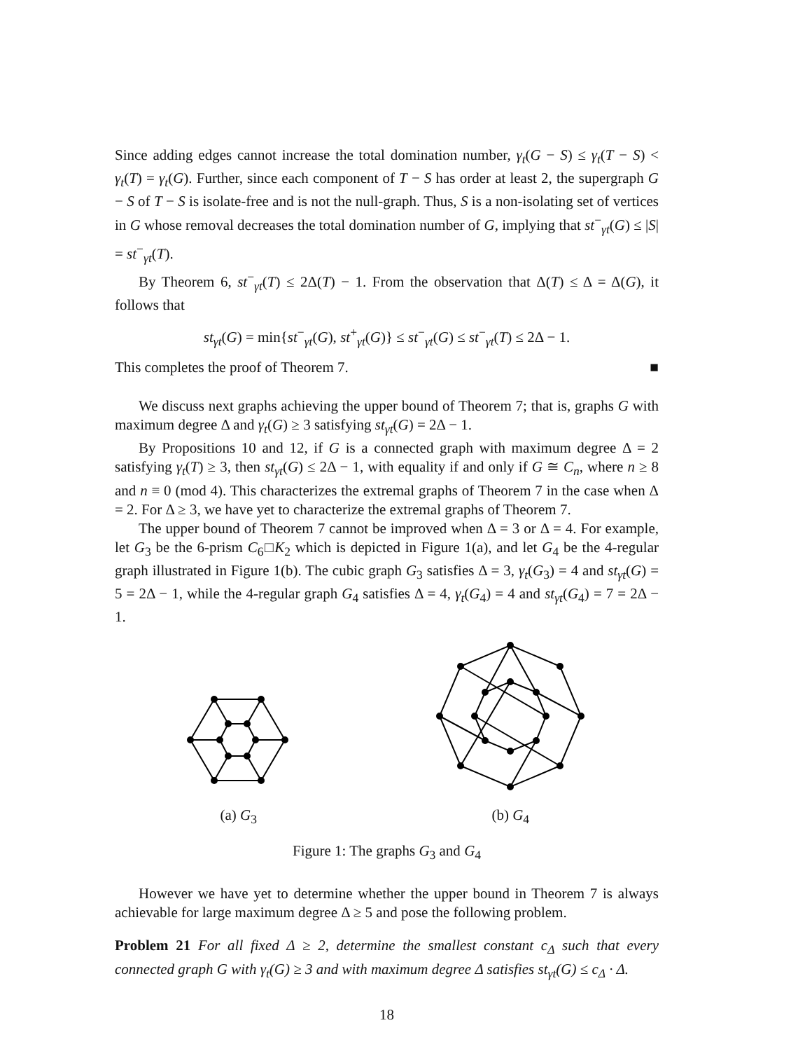Since adding edges cannot increase the total domination number, γ<sub>t</sub>(G − S) ≤ γ<sub>t</sub>(T − S) < γ<sub>t</sub>(T) = γ<sub>t</sub>(G). Further, since each component of T − S has order at least 2, the supergraph G − S of T − S is isolate-free and is not the null-graph. Thus, S is a non-isolating set of vertices in G whose removal decreases the total domination number of G, implying that st<sup>−</sup><sub>γt</sub>(G) ≤ |S| = st<sup>−</sup><sub>γt</sub>(T).
By Theorem 6, st<sup>−</sup><sub>γt</sub>(T) ≤ 2Δ(T) − 1. From the observation that Δ(T) ≤ Δ = Δ(G), it follows that
st<sub>γt</sub>(G) = min{st<sup>−</sup><sub>γt</sub>(G), st<sup>+</sup><sub>γt</sub>(G)} ≤ st<sup>−</sup><sub>γt</sub>(G) ≤ st<sup>−</sup><sub>γt</sub>(T) ≤ 2Δ − 1.
This completes the proof of Theorem 7. ■
We discuss next graphs achieving the upper bound of Theorem 7; that is, graphs G with maximum degree Δ and γ<sub>t</sub>(G) ≥ 3 satisfying st<sub>γt</sub>(G) = 2Δ − 1.
By Propositions 10 and 12, if G is a connected graph with maximum degree Δ = 2 satisfying γ<sub>t</sub>(T) ≥ 3, then st<sub>γt</sub>(G) ≤ 2Δ − 1, with equality if and only if G ≅ C<sub>n</sub>, where n ≥ 8 and n ≡ 0 (mod 4). This characterizes the extremal graphs of Theorem 7 in the case when Δ = 2. For Δ ≥ 3, we have yet to characterize the extremal graphs of Theorem 7.
The upper bound of Theorem 7 cannot be improved when Δ = 3 or Δ = 4. For example, let G<sub>3</sub> be the 6-prism C<sub>6</sub>□K<sub>2</sub> which is depicted in Figure 1(a), and let G<sub>4</sub> be the 4-regular graph illustrated in Figure 1(b). The cubic graph G<sub>3</sub> satisfies Δ = 3, γ<sub>t</sub>(G<sub>3</sub>) = 4 and st<sub>γt</sub>(G) = 5 = 2Δ − 1, while the 4-regular graph G<sub>4</sub> satisfies Δ = 4, γ<sub>t</sub>(G<sub>4</sub>) = 4 and st<sub>γt</sub>(G<sub>4</sub>) = 7 = 2Δ − 1.
(a) G<sub>3</sub>
(b) G<sub>4</sub>
Figure 1: The graphs G<sub>3</sub> and G<sub>4</sub>
However we have yet to determine whether the upper bound in Theorem 7 is always achievable for large maximum degree Δ ≥ 5 and pose the following problem.
Problem 21 For all fixed Δ ≥ 2, determine the smallest constant c<sub>Δ</sub> such that every connected graph G with γ<sub>t</sub>(G) ≥ 3 and with maximum degree Δ satisfies st<sub>γt</sub>(G) ≤ c<sub>Δ</sub> · Δ.
18